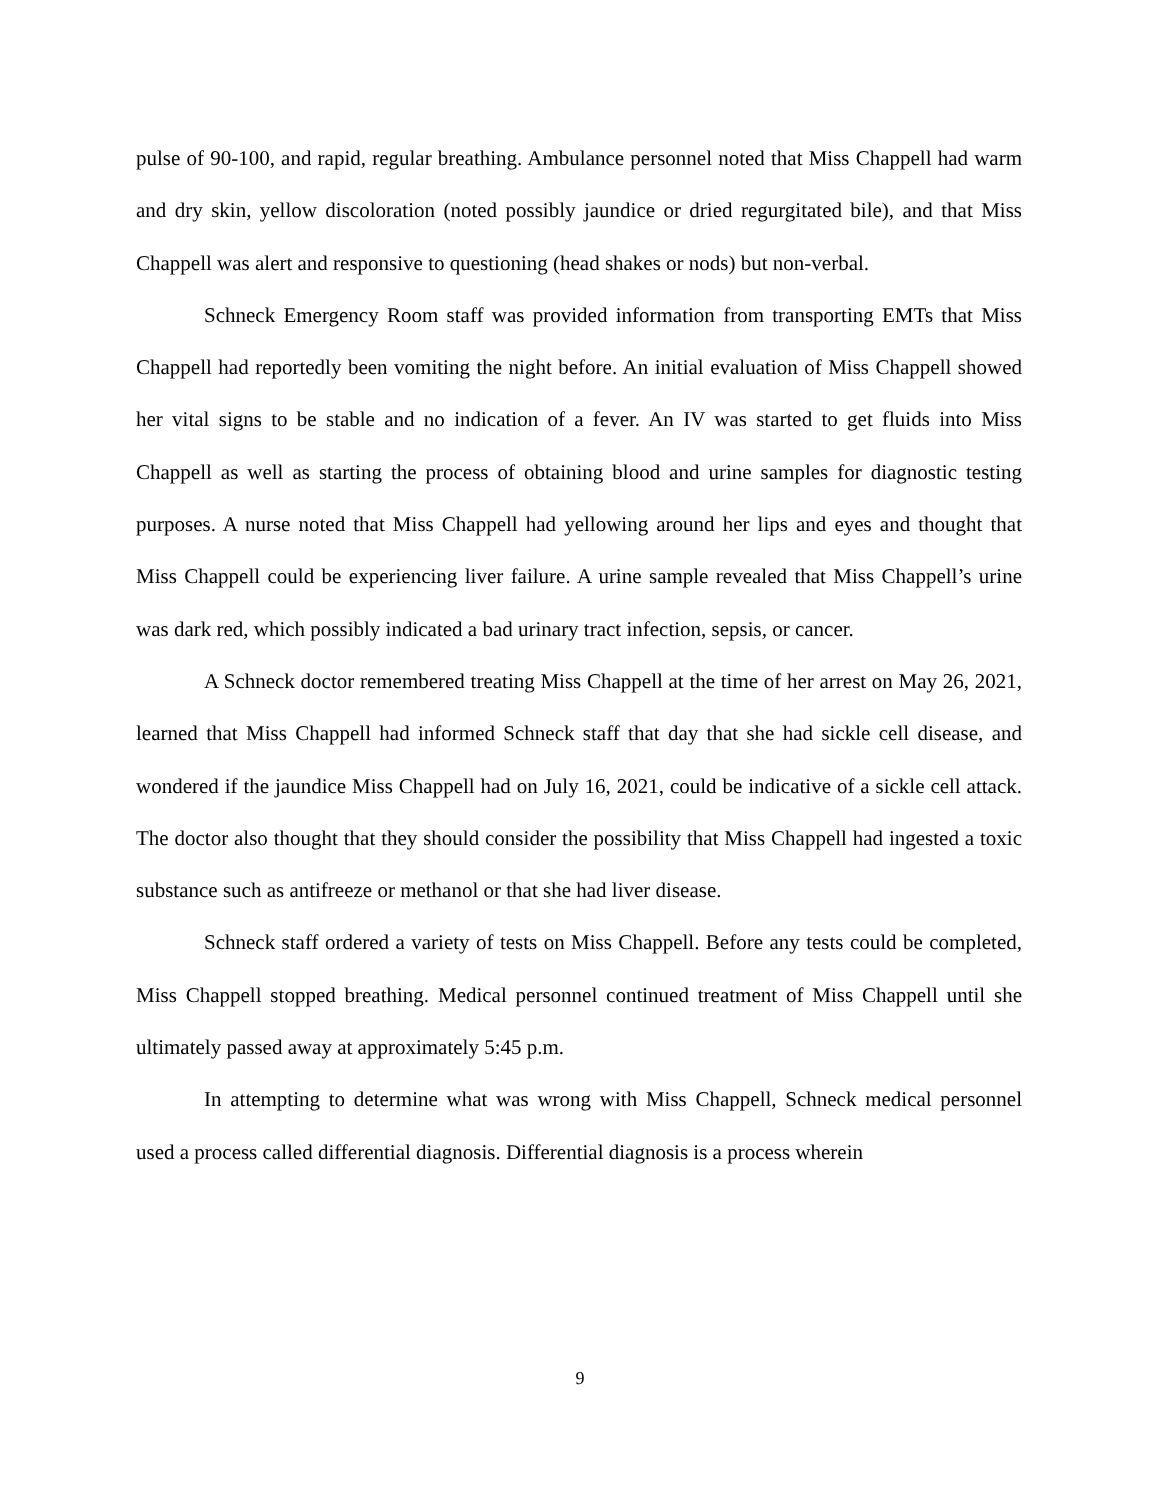pulse of 90-100, and rapid, regular breathing. Ambulance personnel noted that Miss Chappell had warm and dry skin, yellow discoloration (noted possibly jaundice or dried regurgitated bile), and that Miss Chappell was alert and responsive to questioning (head shakes or nods) but non-verbal.
Schneck Emergency Room staff was provided information from transporting EMTs that Miss Chappell had reportedly been vomiting the night before. An initial evaluation of Miss Chappell showed her vital signs to be stable and no indication of a fever. An IV was started to get fluids into Miss Chappell as well as starting the process of obtaining blood and urine samples for diagnostic testing purposes. A nurse noted that Miss Chappell had yellowing around her lips and eyes and thought that Miss Chappell could be experiencing liver failure. A urine sample revealed that Miss Chappell’s urine was dark red, which possibly indicated a bad urinary tract infection, sepsis, or cancer.
A Schneck doctor remembered treating Miss Chappell at the time of her arrest on May 26, 2021, learned that Miss Chappell had informed Schneck staff that day that she had sickle cell disease, and wondered if the jaundice Miss Chappell had on July 16, 2021, could be indicative of a sickle cell attack. The doctor also thought that they should consider the possibility that Miss Chappell had ingested a toxic substance such as antifreeze or methanol or that she had liver disease.
Schneck staff ordered a variety of tests on Miss Chappell. Before any tests could be completed, Miss Chappell stopped breathing. Medical personnel continued treatment of Miss Chappell until she ultimately passed away at approximately 5:45 p.m.
In attempting to determine what was wrong with Miss Chappell, Schneck medical personnel used a process called differential diagnosis. Differential diagnosis is a process wherein
9